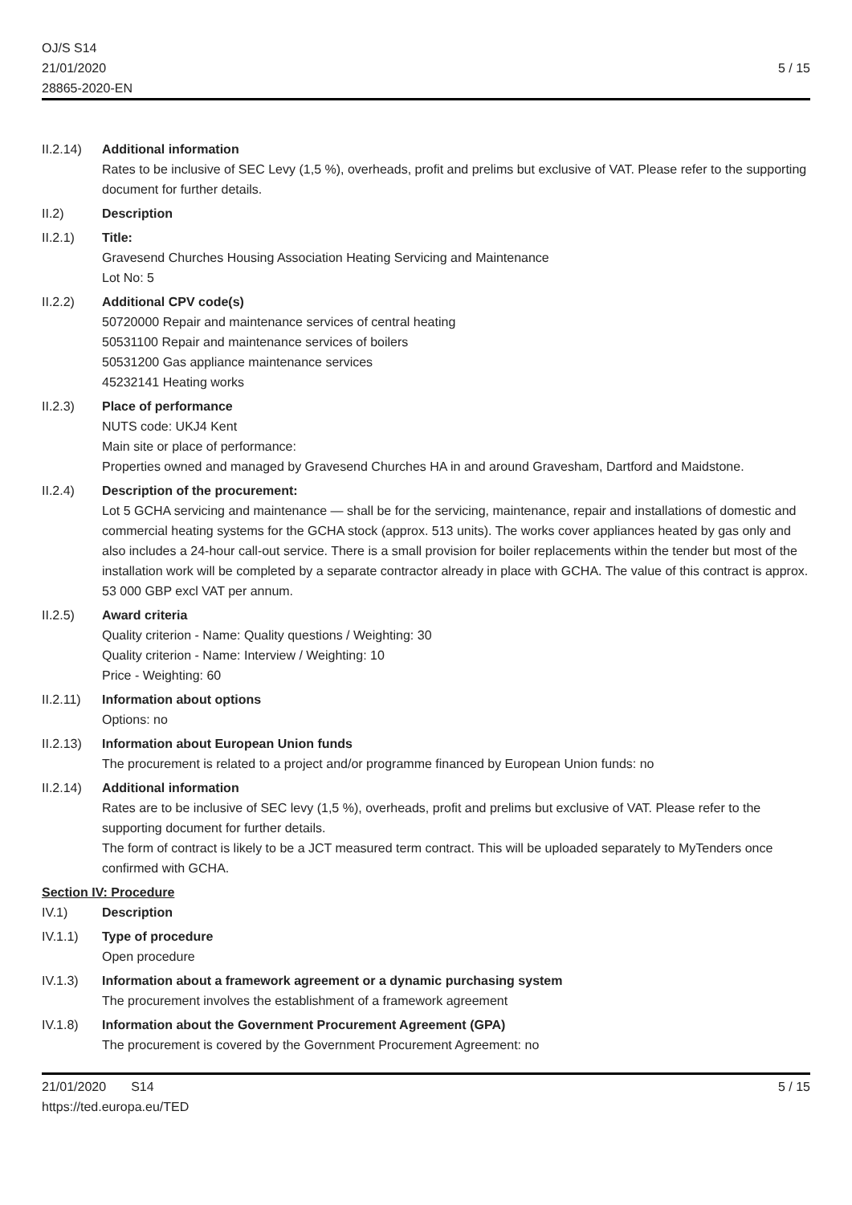OJ/S S14
21/01/2020
28865-2020-EN
5 / 15
II.2.14)
Additional information
Rates to be inclusive of SEC Levy (1,5 %), overheads, profit and prelims but exclusive of VAT. Please refer to the supporting document for further details.
II.2) Description
II.2.1) Title:
Gravesend Churches Housing Association Heating Servicing and Maintenance
Lot No: 5
II.2.2) Additional CPV code(s)
50720000 Repair and maintenance services of central heating
50531100 Repair and maintenance services of boilers
50531200 Gas appliance maintenance services
45232141 Heating works
II.2.3) Place of performance
NUTS code: UKJ4 Kent
Main site or place of performance:
Properties owned and managed by Gravesend Churches HA in and around Gravesham, Dartford and Maidstone.
II.2.4) Description of the procurement:
Lot 5 GCHA servicing and maintenance — shall be for the servicing, maintenance, repair and installations of domestic and commercial heating systems for the GCHA stock (approx. 513 units). The works cover appliances heated by gas only and also includes a 24-hour call-out service. There is a small provision for boiler replacements within the tender but most of the installation work will be completed by a separate contractor already in place with GCHA. The value of this contract is approx. 53 000 GBP excl VAT per annum.
II.2.5) Award criteria
Quality criterion - Name: Quality questions / Weighting: 30
Quality criterion - Name: Interview / Weighting: 10
Price - Weighting: 60
II.2.11)
Information about options
Options: no
II.2.13)
Information about European Union funds
The procurement is related to a project and/or programme financed by European Union funds: no
II.2.14)
Additional information
Rates are to be inclusive of SEC levy (1,5 %), overheads, profit and prelims but exclusive of VAT. Please refer to the supporting document for further details.
The form of contract is likely to be a JCT measured term contract. This will be uploaded separately to MyTenders once confirmed with GCHA.
Section IV: Procedure
IV.1) Description
IV.1.1) Type of procedure
Open procedure
IV.1.3) Information about a framework agreement or a dynamic purchasing system
The procurement involves the establishment of a framework agreement
IV.1.8) Information about the Government Procurement Agreement (GPA)
The procurement is covered by the Government Procurement Agreement: no
21/01/2020 S14
https://ted.europa.eu/TED
5 / 15